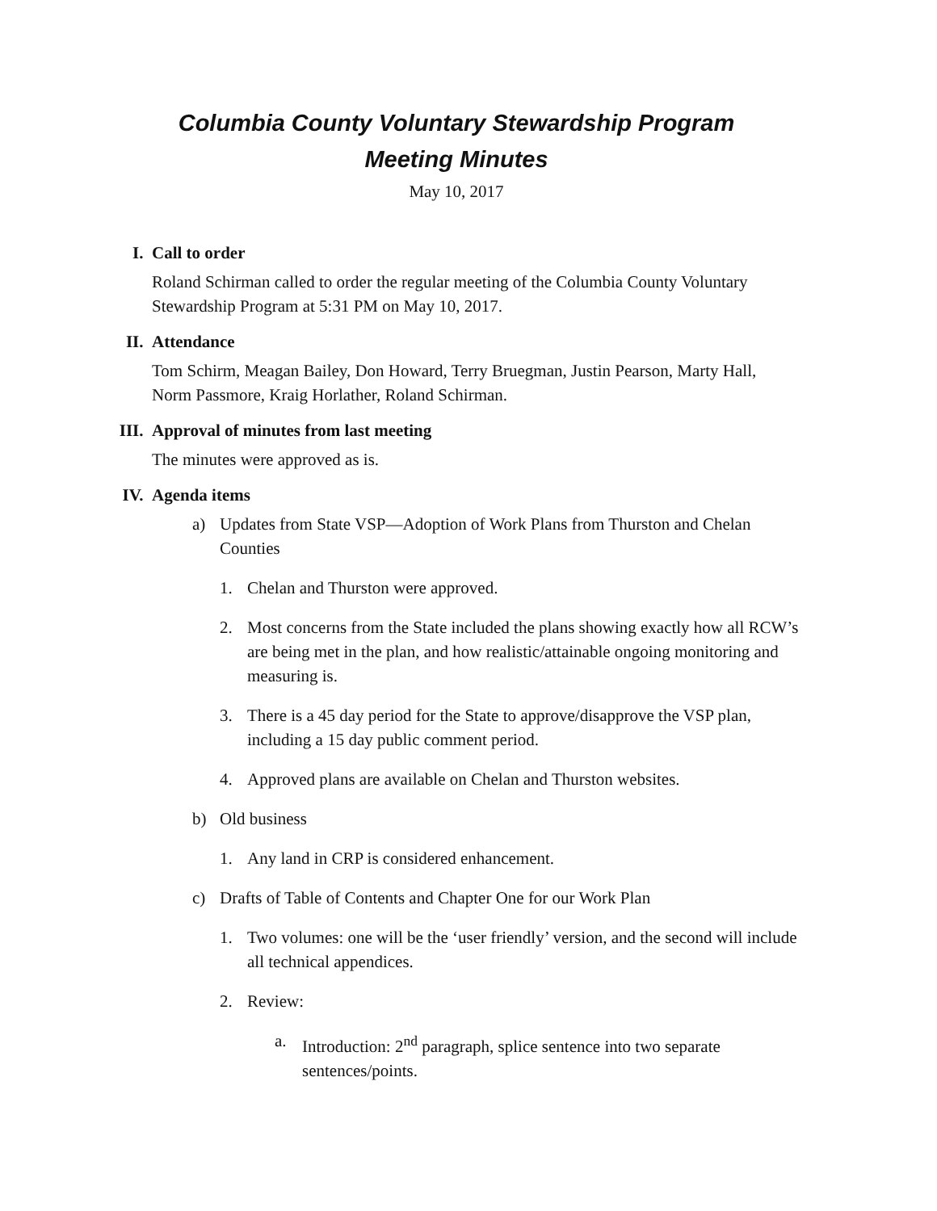Columbia County Voluntary Stewardship Program
Meeting Minutes
May 10, 2017
I. Call to order
Roland Schirman called to order the regular meeting of the Columbia County Voluntary Stewardship Program at 5:31 PM on May 10, 2017.
II. Attendance
Tom Schirm, Meagan Bailey, Don Howard, Terry Bruegman, Justin Pearson, Marty Hall, Norm Passmore, Kraig Horlather, Roland Schirman.
III. Approval of minutes from last meeting
The minutes were approved as is.
IV. Agenda items
a) Updates from State VSP—Adoption of Work Plans from Thurston and Chelan Counties
1. Chelan and Thurston were approved.
2. Most concerns from the State included the plans showing exactly how all RCW’s are being met in the plan, and how realistic/attainable ongoing monitoring and measuring is.
3. There is a 45 day period for the State to approve/disapprove the VSP plan, including a 15 day public comment period.
4. Approved plans are available on Chelan and Thurston websites.
b) Old business
1. Any land in CRP is considered enhancement.
c) Drafts of Table of Contents and Chapter One for our Work Plan
1. Two volumes: one will be the ‘user friendly’ version, and the second will include all technical appendices.
2. Review:
a. Introduction: 2<sup>nd</sup> paragraph, splice sentence into two separate sentences/points.